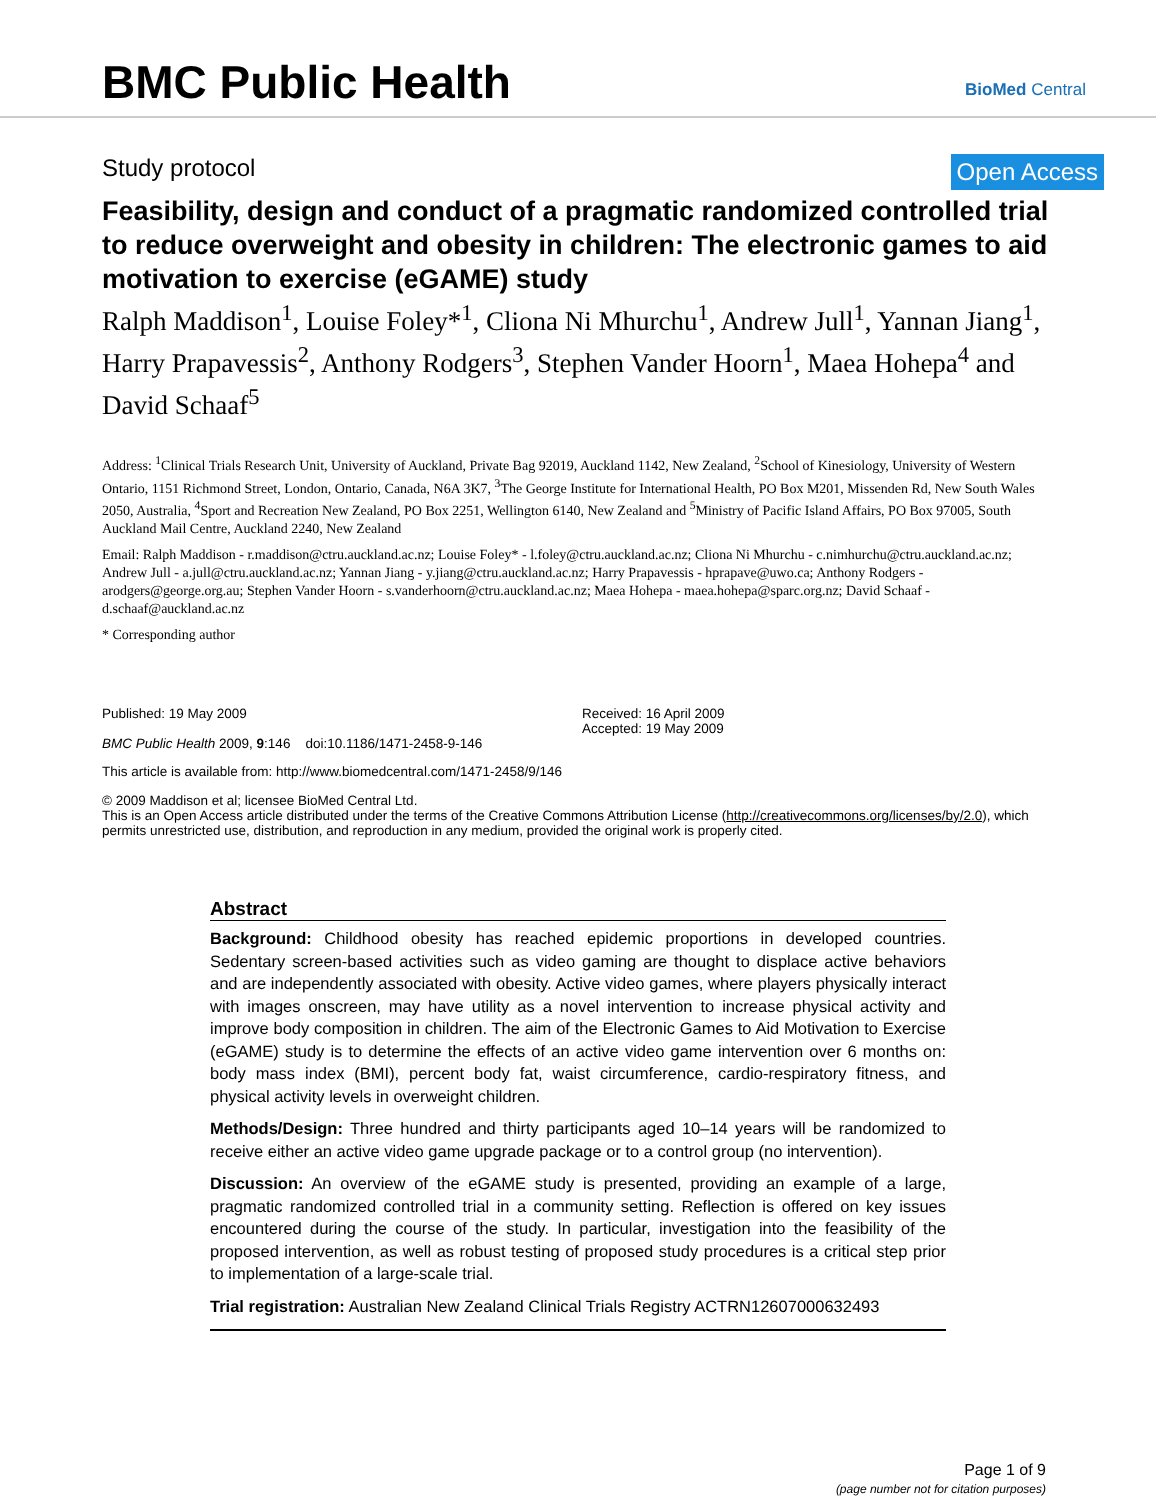BMC Public Health BioMed Central
Study protocol Open Access
Feasibility, design and conduct of a pragmatic randomized controlled trial to reduce overweight and obesity in children: The electronic games to aid motivation to exercise (eGAME) study
Ralph Maddison<sup>1</sup>, Louise Foley*<sup>1</sup>, Cliona Ni Mhurchu<sup>1</sup>, Andrew Jull<sup>1</sup>, Yannan Jiang<sup>1</sup>, Harry Prapavessis<sup>2</sup>, Anthony Rodgers<sup>3</sup>, Stephen Vander Hoorn<sup>1</sup>, Maea Hohepa<sup>4</sup> and David Schaaf<sup>5</sup>
Address: <sup>1</sup>Clinical Trials Research Unit, University of Auckland, Private Bag 92019, Auckland 1142, New Zealand, <sup>2</sup>School of Kinesiology, University of Western Ontario, 1151 Richmond Street, London, Ontario, Canada, N6A 3K7, <sup>3</sup>The George Institute for International Health, PO Box M201, Missenden Rd, New South Wales 2050, Australia, <sup>4</sup>Sport and Recreation New Zealand, PO Box 2251, Wellington 6140, New Zealand and <sup>5</sup>Ministry of Pacific Island Affairs, PO Box 97005, South Auckland Mail Centre, Auckland 2240, New Zealand
Email: Ralph Maddison - r.maddison@ctru.auckland.ac.nz; Louise Foley* - l.foley@ctru.auckland.ac.nz; Cliona Ni Mhurchu - c.nimhurchu@ctru.auckland.ac.nz; Andrew Jull - a.jull@ctru.auckland.ac.nz; Yannan Jiang - y.jiang@ctru.auckland.ac.nz; Harry Prapavessis - hprapave@uwo.ca; Anthony Rodgers - arodgers@george.org.au; Stephen Vander Hoorn - s.vanderhoorn@ctru.auckland.ac.nz; Maea Hohepa - maea.hohepa@sparc.org.nz; David Schaaf - d.schaaf@auckland.ac.nz
* Corresponding author
Published: 19 May 2009
BMC Public Health 2009, 9:146 doi:10.1186/1471-2458-9-146
Received: 16 April 2009
Accepted: 19 May 2009
This article is available from: http://www.biomedcentral.com/1471-2458/9/146
© 2009 Maddison et al; licensee BioMed Central Ltd.
This is an Open Access article distributed under the terms of the Creative Commons Attribution License (http://creativecommons.org/licenses/by/2.0), which permits unrestricted use, distribution, and reproduction in any medium, provided the original work is properly cited.
Abstract
Background: Childhood obesity has reached epidemic proportions in developed countries. Sedentary screen-based activities such as video gaming are thought to displace active behaviors and are independently associated with obesity. Active video games, where players physically interact with images onscreen, may have utility as a novel intervention to increase physical activity and improve body composition in children. The aim of the Electronic Games to Aid Motivation to Exercise (eGAME) study is to determine the effects of an active video game intervention over 6 months on: body mass index (BMI), percent body fat, waist circumference, cardio-respiratory fitness, and physical activity levels in overweight children.
Methods/Design: Three hundred and thirty participants aged 10–14 years will be randomized to receive either an active video game upgrade package or to a control group (no intervention).
Discussion: An overview of the eGAME study is presented, providing an example of a large, pragmatic randomized controlled trial in a community setting. Reflection is offered on key issues encountered during the course of the study. In particular, investigation into the feasibility of the proposed intervention, as well as robust testing of proposed study procedures is a critical step prior to implementation of a large-scale trial.
Trial registration: Australian New Zealand Clinical Trials Registry ACTRN12607000632493
Page 1 of 9
(page number not for citation purposes)